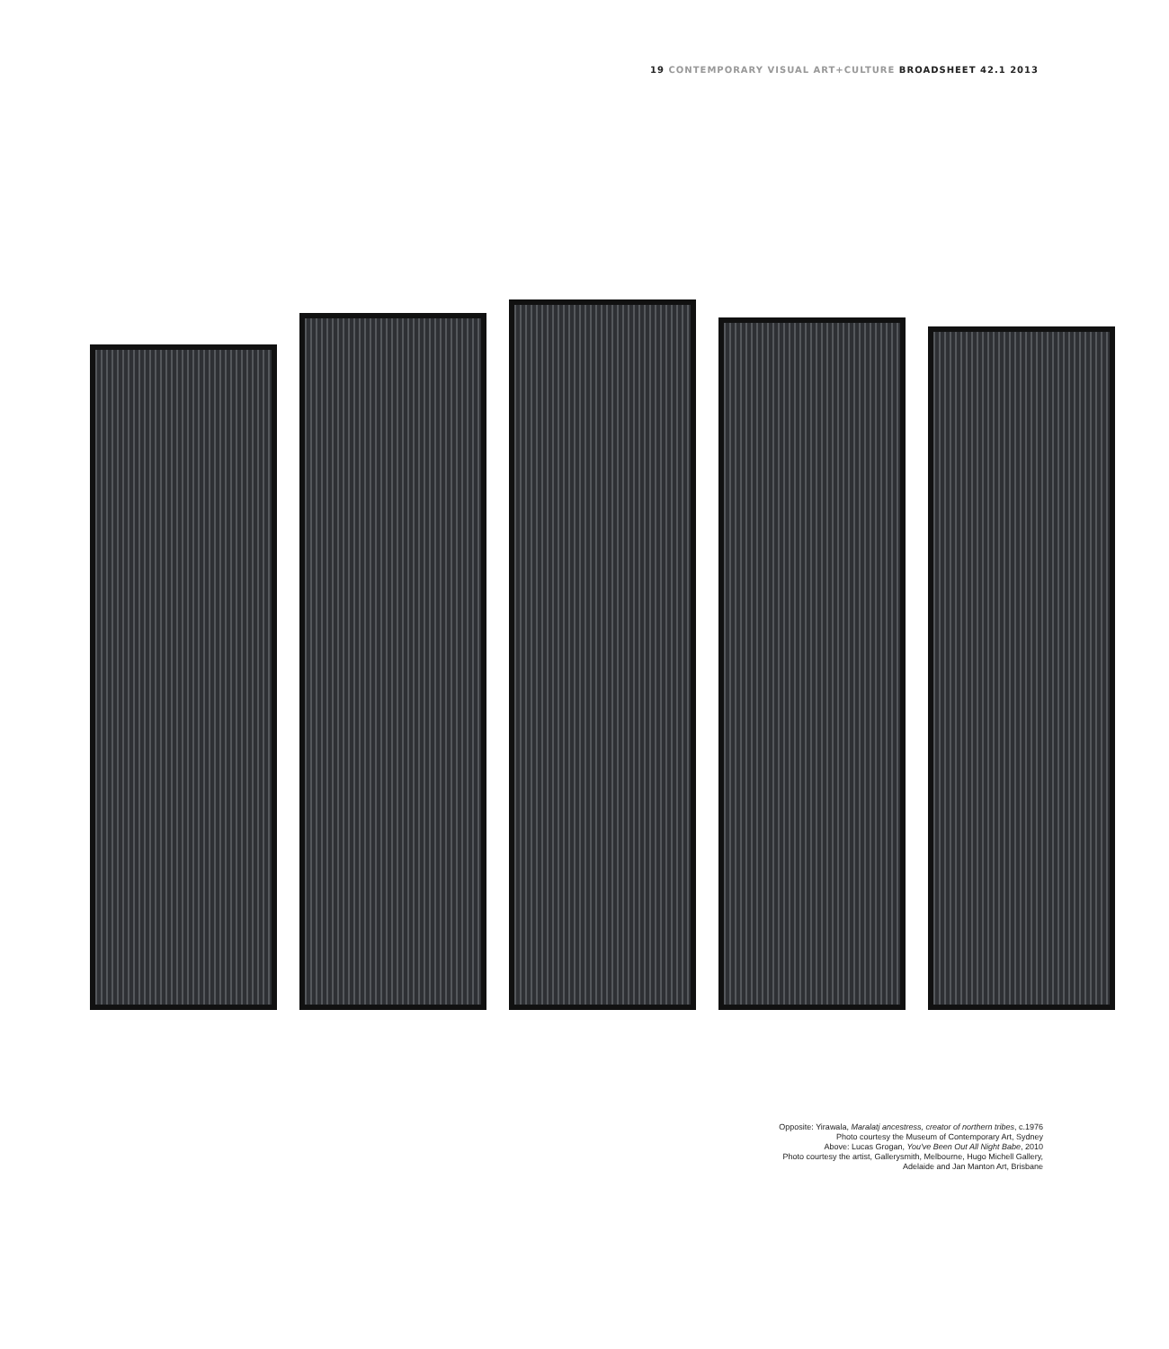19 CONTEMPORARY VISUAL ART+CULTURE BROADSHEET 42.1 2013
Opposite: Yirawala, Maralatj ancestress, creator of northern tribes, c.1976
Photo courtesy the Museum of Contemporary Art, Sydney
Above: Lucas Grogan, You've Been Out All Night Babe, 2010
Photo courtesy the artist, Gallerysmith, Melbourne, Hugo Michell Gallery,
Adelaide and Jan Manton Art, Brisbane